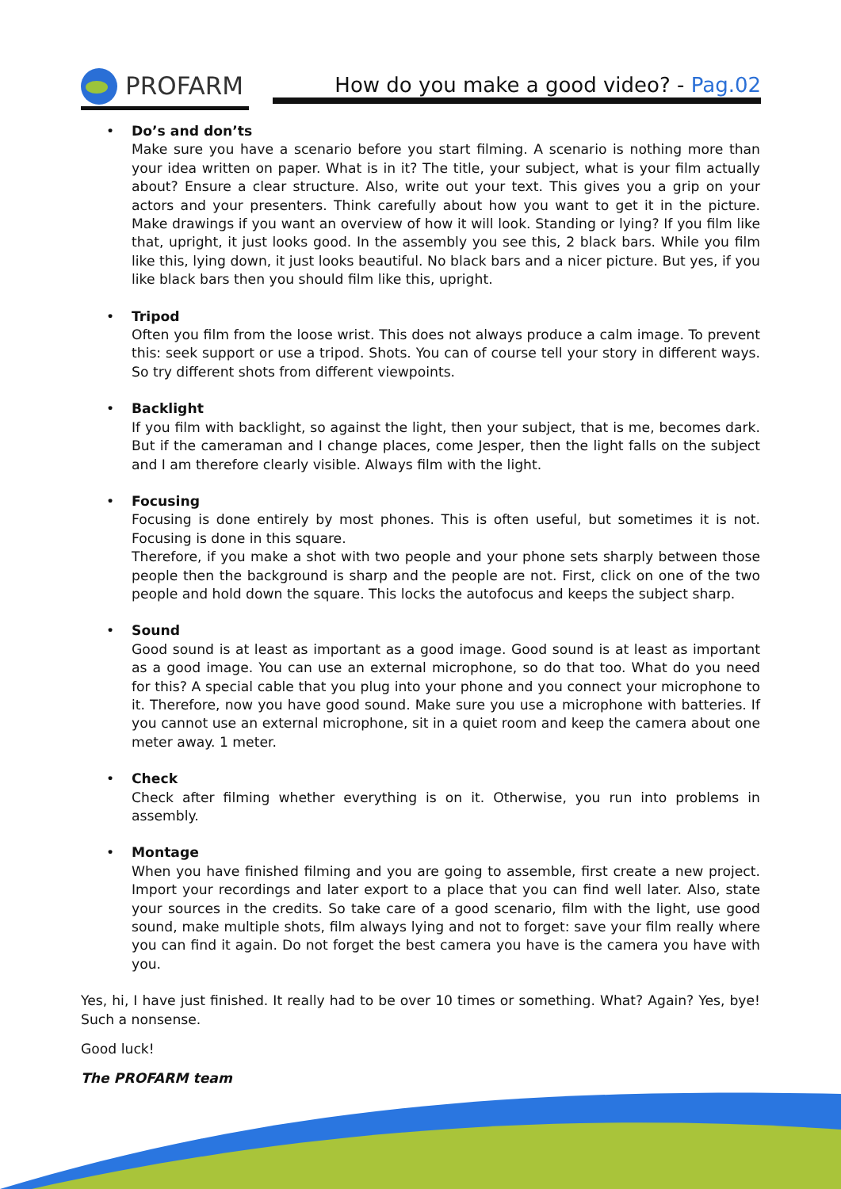PROFARM
How do you make a good video? - Pag.02
Do’s and don’ts
Make sure you have a scenario before you start filming. A scenario is nothing more than your idea written on paper. What is in it? The title, your subject, what is your film actually about? Ensure a clear structure. Also, write out your text. This gives you a grip on your actors and your presenters. Think carefully about how you want to get it in the picture. Make drawings if you want an overview of how it will look. Standing or lying? If you film like that, upright, it just looks good. In the assembly you see this, 2 black bars. While you film like this, lying down, it just looks beautiful. No black bars and a nicer picture. But yes, if you like black bars then you should film like this, upright.
Tripod
Often you film from the loose wrist. This does not always produce a calm image. To prevent this: seek support or use a tripod. Shots. You can of course tell your story in different ways. So try different shots from different viewpoints.
Backlight
If you film with backlight, so against the light, then your subject, that is me, becomes dark. But if the cameraman and I change places, come Jesper, then the light falls on the subject and I am therefore clearly visible. Always film with the light.
Focusing
Focusing is done entirely by most phones. This is often useful, but sometimes it is not. Focusing is done in this square.
Therefore, if you make a shot with two people and your phone sets sharply between those people then the background is sharp and the people are not. First, click on one of the two people and hold down the square. This locks the autofocus and keeps the subject sharp.
Sound
Good sound is at least as important as a good image. Good sound is at least as important as a good image. You can use an external microphone, so do that too. What do you need for this? A special cable that you plug into your phone and you connect your microphone to it. Therefore, now you have good sound. Make sure you use a microphone with batteries. If you cannot use an external microphone, sit in a quiet room and keep the camera about one meter away. 1 meter.
Check
Check after filming whether everything is on it. Otherwise, you run into problems in assembly.
Montage
When you have finished filming and you are going to assemble, first create a new project. Import your recordings and later export to a place that you can find well later. Also, state your sources in the credits. So take care of a good scenario, film with the light, use good sound, make multiple shots, film always lying and not to forget: save your film really where you can find it again. Do not forget the best camera you have is the camera you have with you.
Yes, hi, I have just finished. It really had to be over 10 times or something. What? Again? Yes, bye! Such a nonsense.
Good luck!
The PROFARM team